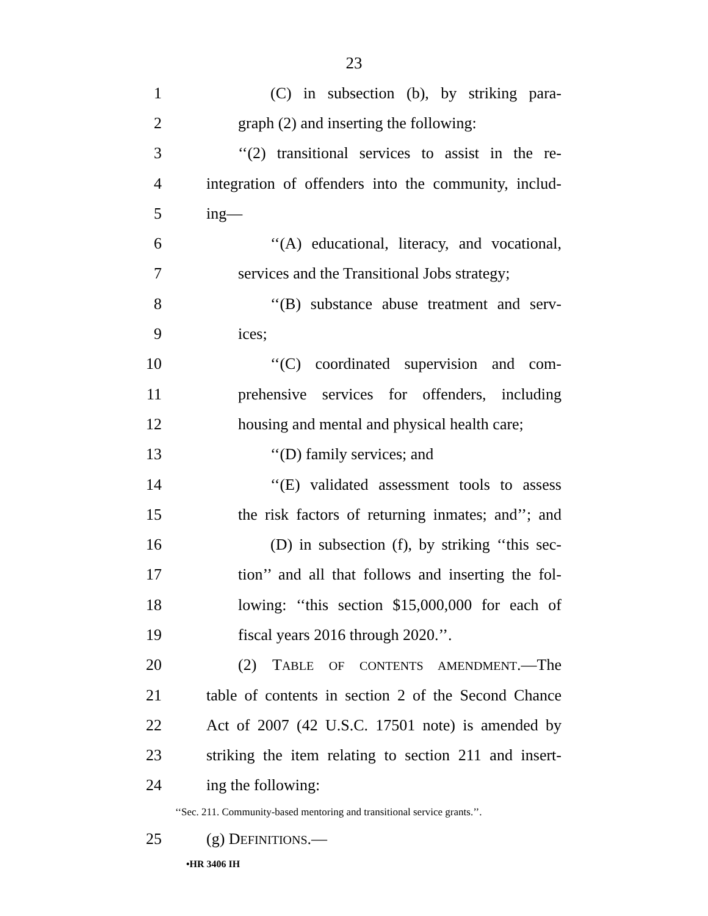23
1 (C) in subsection (b), by striking para-
2 graph (2) and inserting the following:
3 ‘‘(2) transitional services to assist in the re-
4 integration of offenders into the community, includ-
5 ing—
6 ‘‘(A) educational, literacy, and vocational,
7 services and the Transitional Jobs strategy;
8 ‘‘(B) substance abuse treatment and serv-
9 ices;
10 ‘‘(C) coordinated supervision and com-
11 prehensive services for offenders, including
12 housing and mental and physical health care;
13 ‘‘(D) family services; and
14 ‘‘(E) validated assessment tools to assess
15 the risk factors of returning inmates; and’’; and
16 (D) in subsection (f), by striking ‘‘this sec-
17 tion’’ and all that follows and inserting the fol-
18 lowing: ‘‘this section $15,000,000 for each of
19 fiscal years 2016 through 2020.’’.
20 (2) TABLE OF CONTENTS AMENDMENT.—The
21 table of contents in section 2 of the Second Chance
22 Act of 2007 (42 U.S.C. 17501 note) is amended by
23 striking the item relating to section 211 and insert-
24 ing the following:
‘‘Sec. 211. Community-based mentoring and transitional service grants.’’.
25 (g) DEFINITIONS.—
•HR 3406 IH